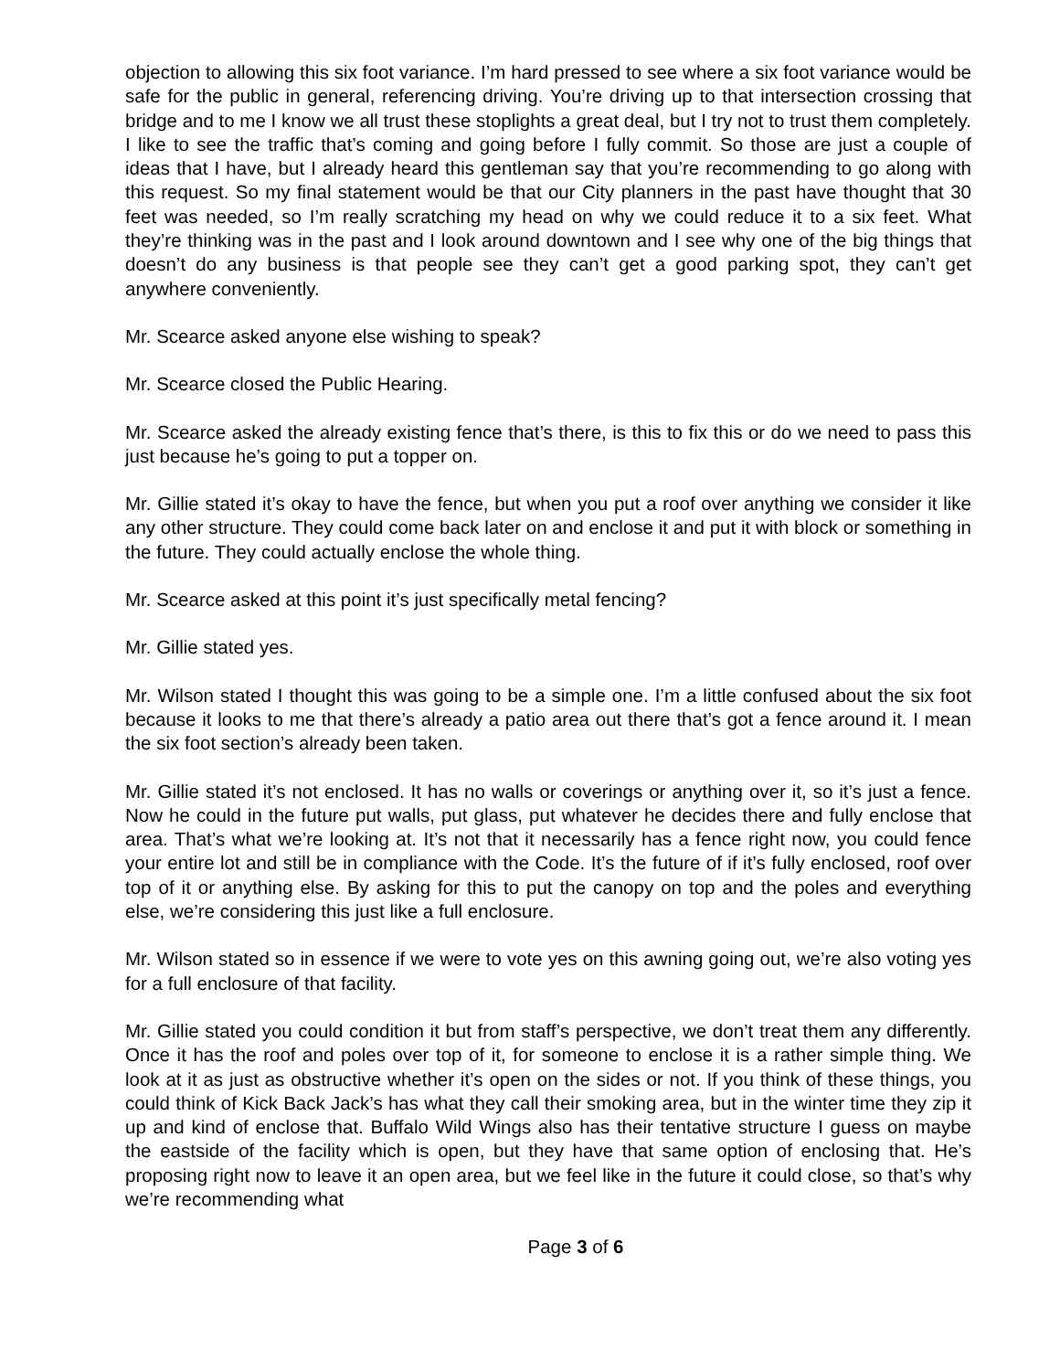objection to allowing this six foot variance. I’m hard pressed to see where a six foot variance would be safe for the public in general, referencing driving. You’re driving up to that intersection crossing that bridge and to me I know we all trust these stoplights a great deal, but I try not to trust them completely. I like to see the traffic that’s coming and going before I fully commit. So those are just a couple of ideas that I have, but I already heard this gentleman say that you’re recommending to go along with this request. So my final statement would be that our City planners in the past have thought that 30 feet was needed, so I’m really scratching my head on why we could reduce it to a six feet. What they’re thinking was in the past and I look around downtown and I see why one of the big things that doesn’t do any business is that people see they can’t get a good parking spot, they can’t get anywhere conveniently.
Mr. Scearce asked anyone else wishing to speak?
Mr. Scearce closed the Public Hearing.
Mr. Scearce asked the already existing fence that’s there, is this to fix this or do we need to pass this just because he’s going to put a topper on.
Mr. Gillie stated it’s okay to have the fence, but when you put a roof over anything we consider it like any other structure. They could come back later on and enclose it and put it with block or something in the future. They could actually enclose the whole thing.
Mr. Scearce asked at this point it’s just specifically metal fencing?
Mr. Gillie stated yes.
Mr. Wilson stated I thought this was going to be a simple one. I’m a little confused about the six foot because it looks to me that there’s already a patio area out there that’s got a fence around it. I mean the six foot section’s already been taken.
Mr. Gillie stated it’s not enclosed. It has no walls or coverings or anything over it, so it’s just a fence. Now he could in the future put walls, put glass, put whatever he decides there and fully enclose that area. That’s what we’re looking at. It’s not that it necessarily has a fence right now, you could fence your entire lot and still be in compliance with the Code. It’s the future of if it’s fully enclosed, roof over top of it or anything else. By asking for this to put the canopy on top and the poles and everything else, we’re considering this just like a full enclosure.
Mr. Wilson stated so in essence if we were to vote yes on this awning going out, we’re also voting yes for a full enclosure of that facility.
Mr. Gillie stated you could condition it but from staff’s perspective, we don’t treat them any differently. Once it has the roof and poles over top of it, for someone to enclose it is a rather simple thing. We look at it as just as obstructive whether it’s open on the sides or not. If you think of these things, you could think of Kick Back Jack’s has what they call their smoking area, but in the winter time they zip it up and kind of enclose that. Buffalo Wild Wings also has their tentative structure I guess on maybe the eastside of the facility which is open, but they have that same option of enclosing that. He’s proposing right now to leave it an open area, but we feel like in the future it could close, so that’s why we’re recommending what
Page 3 of 6